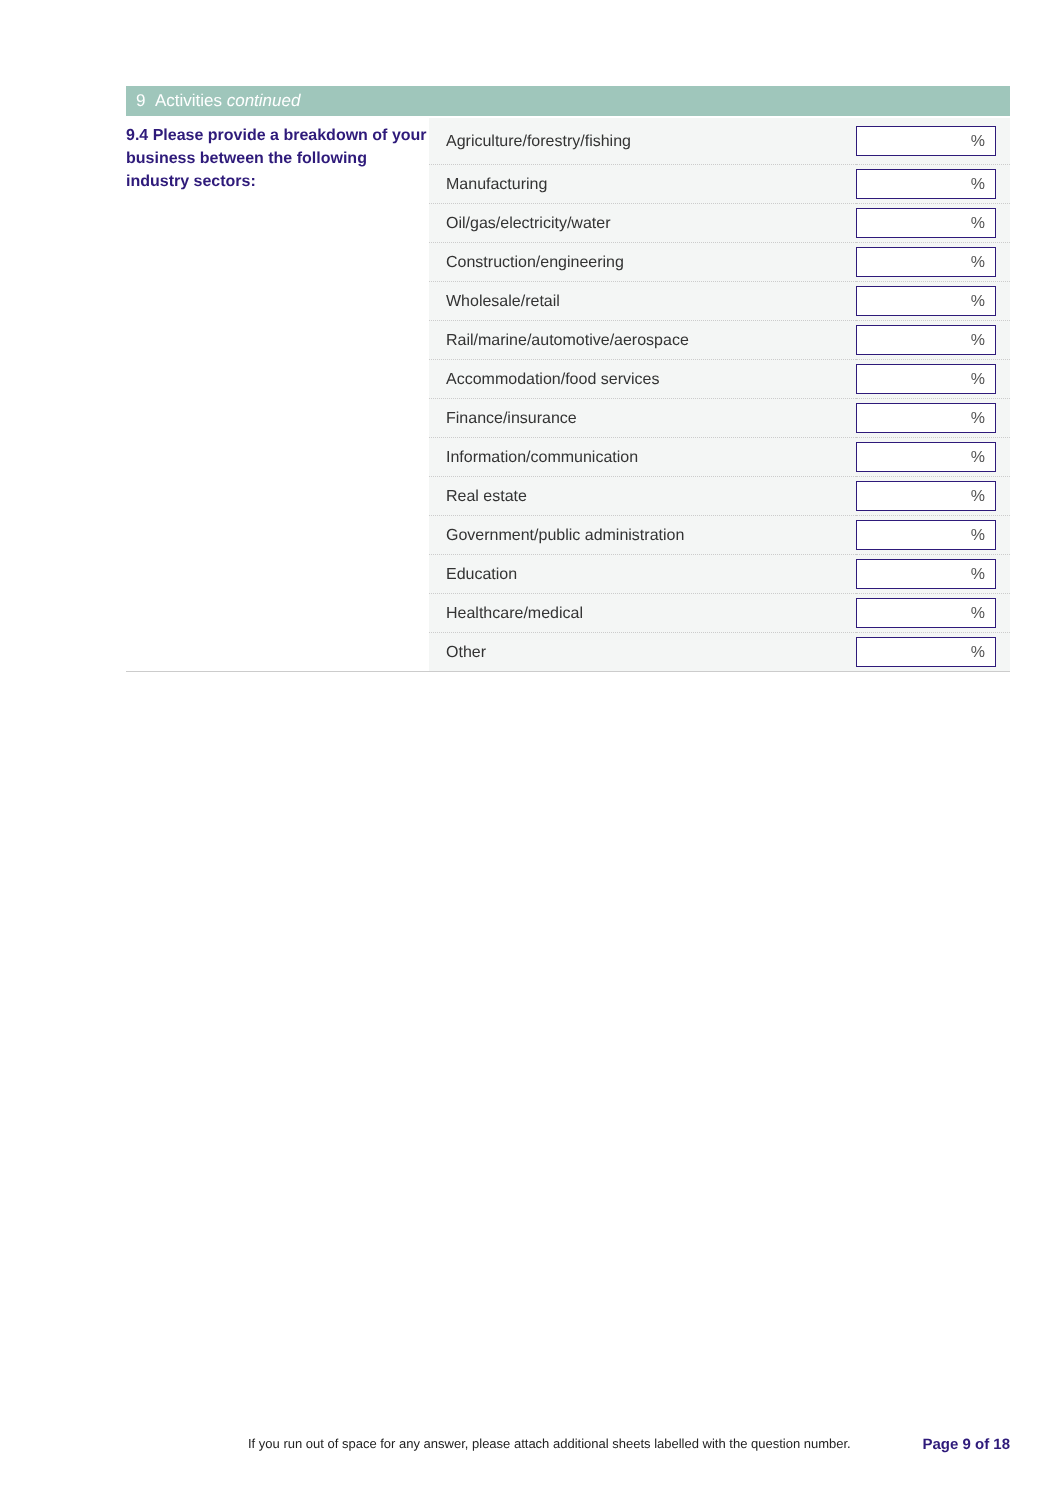9 Activities continued
9.4 Please provide a breakdown of your business between the following industry sectors:
| Agriculture/forestry/fishing | % |
| Manufacturing | % |
| Oil/gas/electricity/water | % |
| Construction/engineering | % |
| Wholesale/retail | % |
| Rail/marine/automotive/aerospace | % |
| Accommodation/food services | % |
| Finance/insurance | % |
| Information/communication | % |
| Real estate | % |
| Government/public administration | % |
| Education | % |
| Healthcare/medical | % |
| Other | % |
If you run out of space for any answer, please attach additional sheets labelled with the question number.
Page 9 of 18